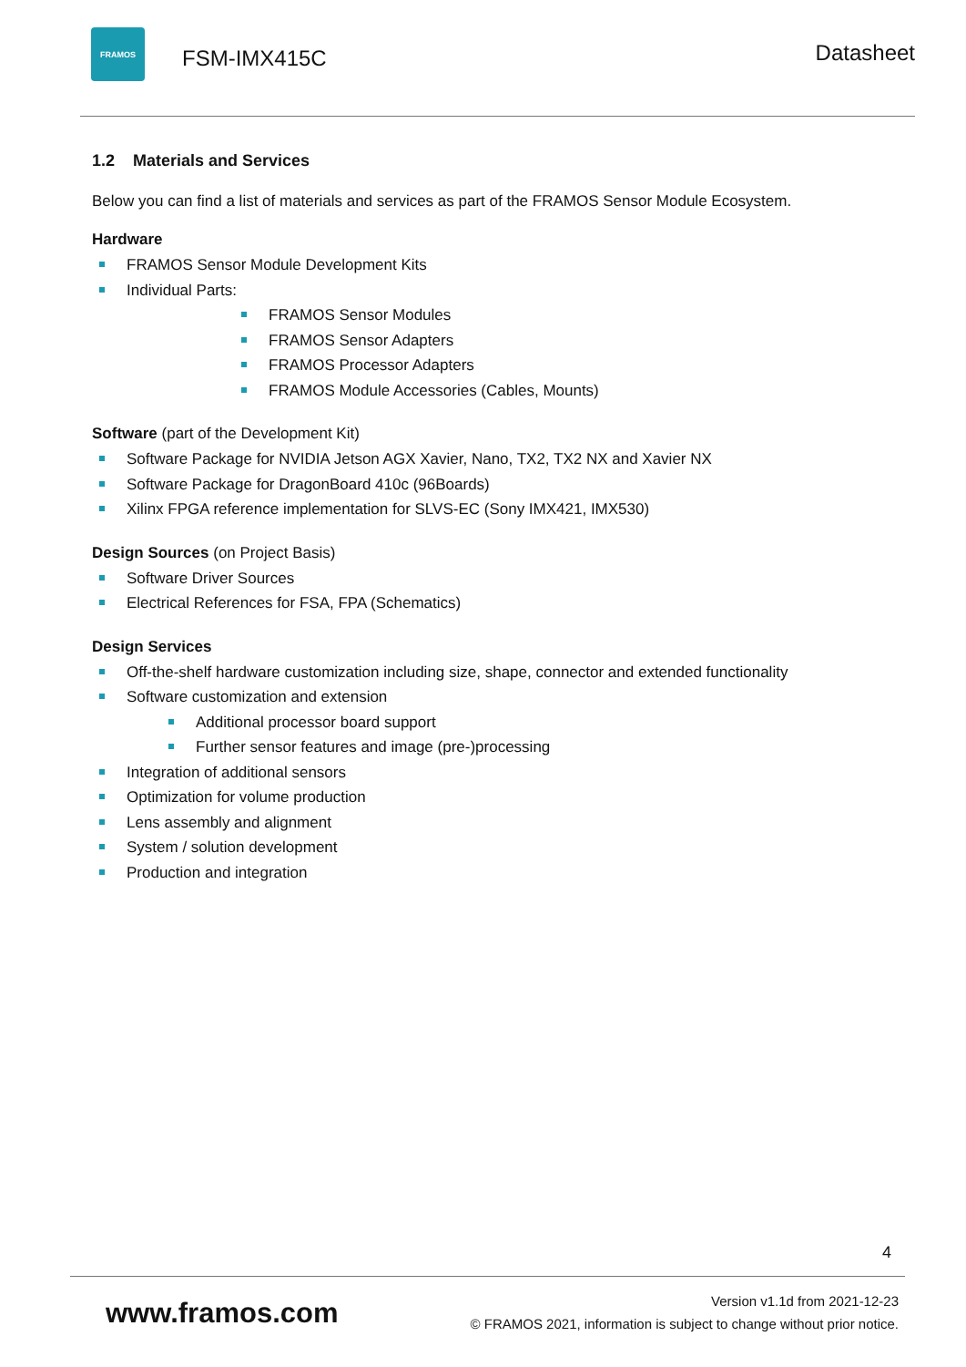FRAMOS
FSM-IMX415C Datasheet
1.2 Materials and Services
Below you can find a list of materials and services as part of the FRAMOS Sensor Module Ecosystem.
Hardware
FRAMOS Sensor Module Development Kits
Individual Parts:
FRAMOS Sensor Modules
FRAMOS Sensor Adapters
FRAMOS Processor Adapters
FRAMOS Module Accessories (Cables, Mounts)
Software (part of the Development Kit)
Software Package for NVIDIA Jetson AGX Xavier, Nano, TX2, TX2 NX and Xavier NX
Software Package for DragonBoard 410c (96Boards)
Xilinx FPGA reference implementation for SLVS-EC (Sony IMX421, IMX530)
Design Sources (on Project Basis)
Software Driver Sources
Electrical References for FSA, FPA (Schematics)
Design Services
Off-the-shelf hardware customization including size, shape, connector and extended functionality
Software customization and extension
Additional processor board support
Further sensor features and image (pre-)processing
Integration of additional sensors
Optimization for volume production
Lens assembly and alignment
System / solution development
Production and integration
4
www.framos.com
Version v1.1d from 2021-12-23
© FRAMOS 2021, information is subject to change without prior notice.